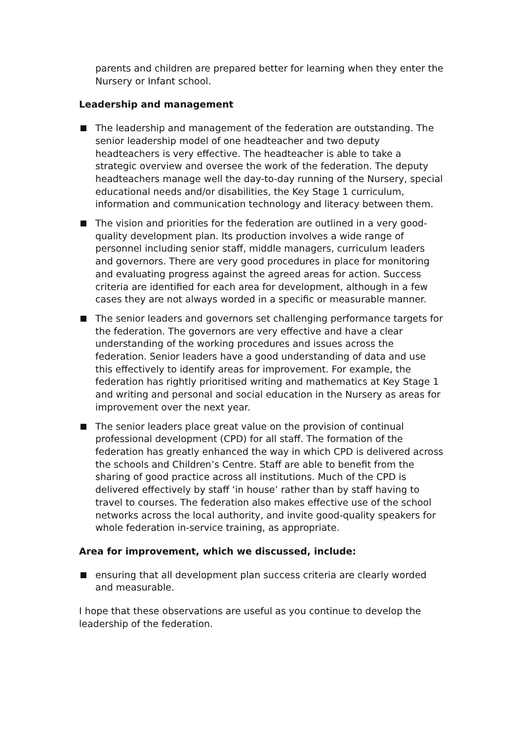parents and children are prepared better for learning when they enter the Nursery or Infant school.
Leadership and management
The leadership and management of the federation are outstanding. The senior leadership model of one headteacher and two deputy headteachers is very effective. The headteacher is able to take a strategic overview and oversee the work of the federation. The deputy headteachers manage well the day-to-day running of the Nursery, special educational needs and/or disabilities, the Key Stage 1 curriculum, information and communication technology and literacy between them.
The vision and priorities for the federation are outlined in a very good-quality development plan. Its production involves a wide range of personnel including senior staff, middle managers, curriculum leaders and governors. There are very good procedures in place for monitoring and evaluating progress against the agreed areas for action. Success criteria are identified for each area for development, although in a few cases they are not always worded in a specific or measurable manner.
The senior leaders and governors set challenging performance targets for the federation. The governors are very effective and have a clear understanding of the working procedures and issues across the federation. Senior leaders have a good understanding of data and use this effectively to identify areas for improvement. For example, the federation has rightly prioritised writing and mathematics at Key Stage 1 and writing and personal and social education in the Nursery as areas for improvement over the next year.
The senior leaders place great value on the provision of continual professional development (CPD) for all staff. The formation of the federation has greatly enhanced the way in which CPD is delivered across the schools and Children’s Centre. Staff are able to benefit from the sharing of good practice across all institutions. Much of the CPD is delivered effectively by staff ‘in house’ rather than by staff having to travel to courses. The federation also makes effective use of the school networks across the local authority, and invite good-quality speakers for whole federation in-service training, as appropriate.
Area for improvement, which we discussed, include:
ensuring that all development plan success criteria are clearly worded and measurable.
I hope that these observations are useful as you continue to develop the leadership of the federation.